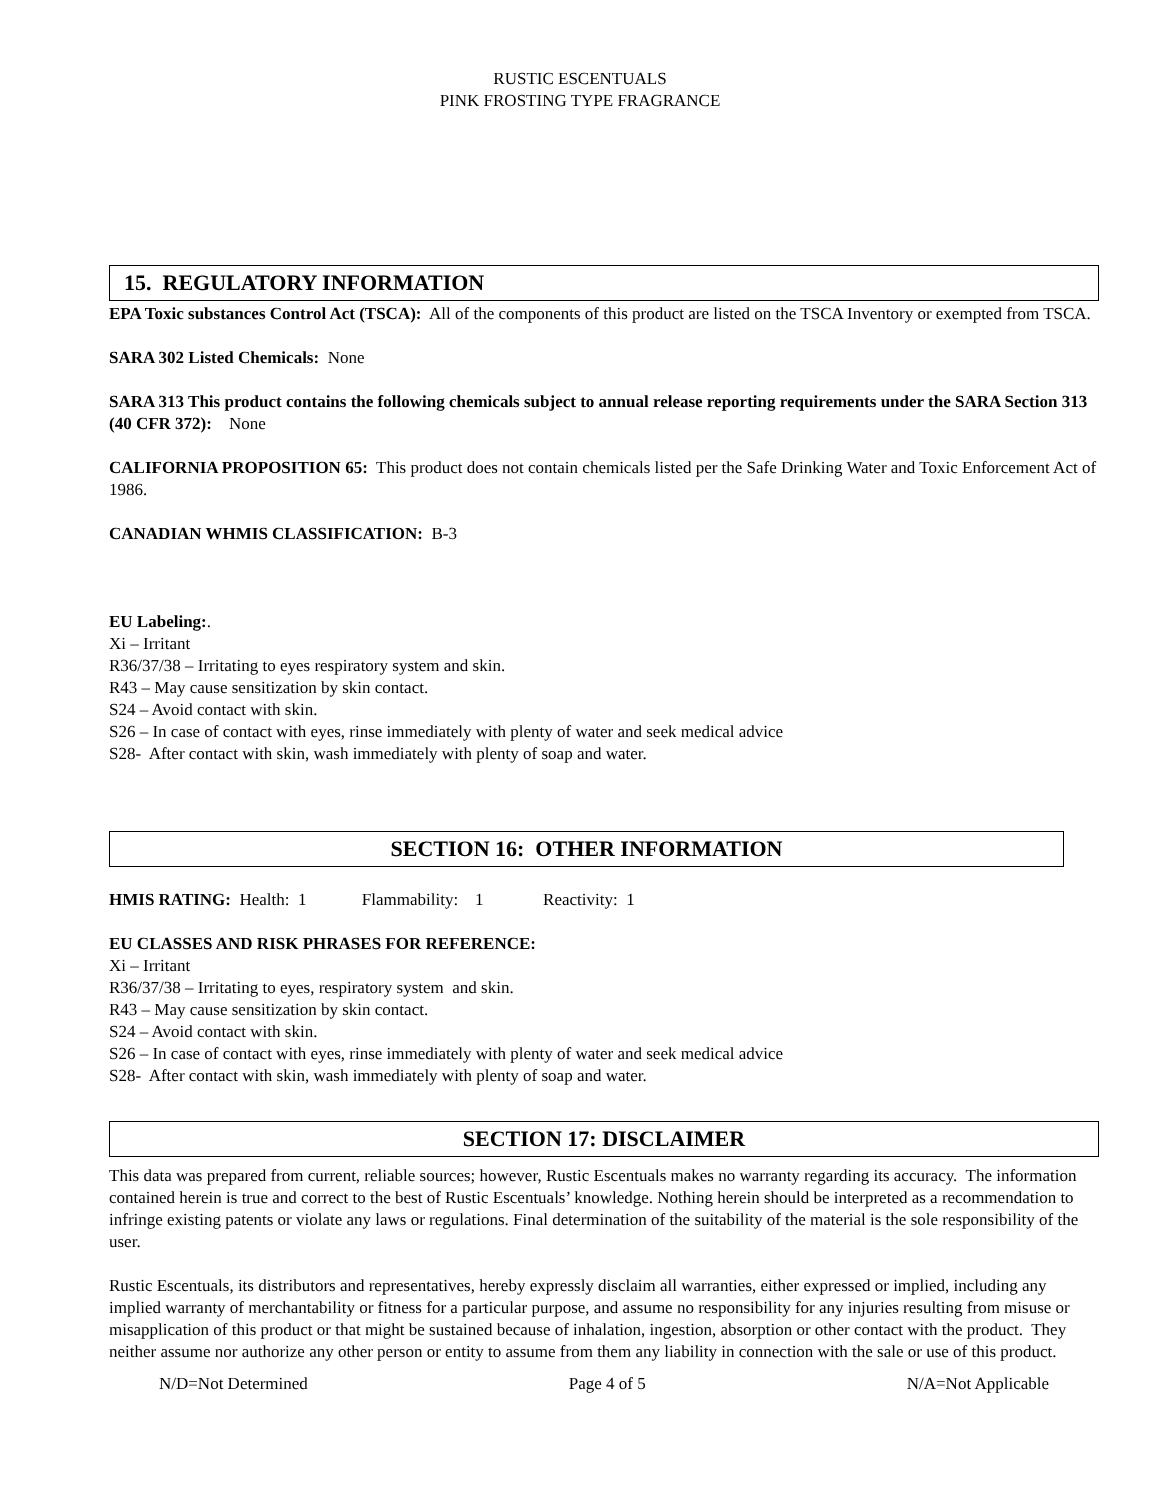RUSTIC ESCENTUALS
PINK FROSTING TYPE FRAGRANCE
15. REGULATORY INFORMATION
EPA Toxic substances Control Act (TSCA): All of the components of this product are listed on the TSCA Inventory or exempted from TSCA.
SARA 302 Listed Chemicals: None
SARA 313 This product contains the following chemicals subject to annual release reporting requirements under the SARA Section 313 (40 CFR 372): None
CALIFORNIA PROPOSITION 65: This product does not contain chemicals listed per the Safe Drinking Water and Toxic Enforcement Act of 1986.
CANADIAN WHMIS CLASSIFICATION: B-3
EU Labeling:.
Xi – Irritant
R36/37/38 – Irritating to eyes respiratory system and skin.
R43 – May cause sensitization by skin contact.
S24 – Avoid contact with skin.
S26 – In case of contact with eyes, rinse immediately with plenty of water and seek medical advice
S28- After contact with skin, wash immediately with plenty of soap and water.
SECTION 16: OTHER INFORMATION
HMIS RATING: Health: 1 Flammability: 1 Reactivity: 1
EU CLASSES AND RISK PHRASES FOR REFERENCE:
Xi – Irritant
R36/37/38 – Irritating to eyes, respiratory system and skin.
R43 – May cause sensitization by skin contact.
S24 – Avoid contact with skin.
S26 – In case of contact with eyes, rinse immediately with plenty of water and seek medical advice
S28- After contact with skin, wash immediately with plenty of soap and water.
SECTION 17: DISCLAIMER
This data was prepared from current, reliable sources; however, Rustic Escentuals makes no warranty regarding its accuracy. The information contained herein is true and correct to the best of Rustic Escentuals’ knowledge. Nothing herein should be interpreted as a recommendation to infringe existing patents or violate any laws or regulations. Final determination of the suitability of the material is the sole responsibility of the user.
Rustic Escentuals, its distributors and representatives, hereby expressly disclaim all warranties, either expressed or implied, including any implied warranty of merchantability or fitness for a particular purpose, and assume no responsibility for any injuries resulting from misuse or misapplication of this product or that might be sustained because of inhalation, ingestion, absorption or other contact with the product. They neither assume nor authorize any other person or entity to assume from them any liability in connection with the sale or use of this product.
N/D=Not Determined Page 4 of 5 N/A=Not Applicable